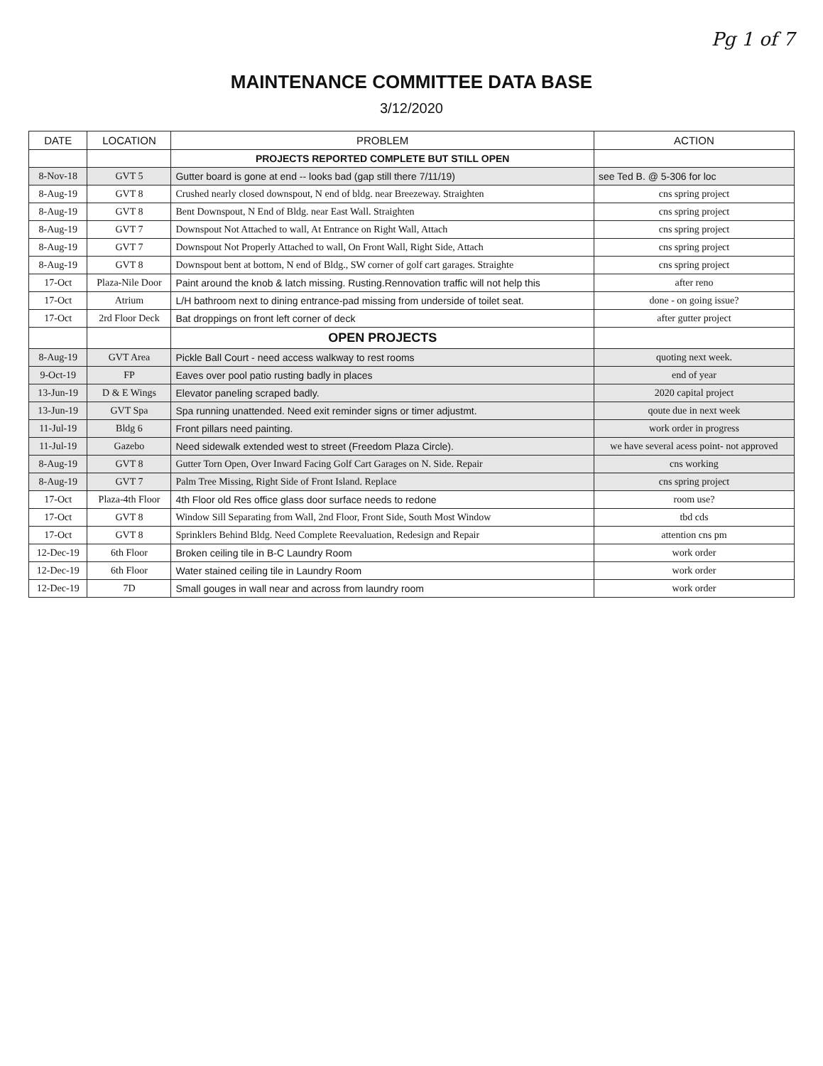Pg 1 of 7
MAINTENANCE COMMITTEE DATA BASE
3/12/2020
| DATE | LOCATION | PROBLEM | ACTION |
| --- | --- | --- | --- |
| | | PROJECTS REPORTED COMPLETE BUT STILL OPEN | |
| 8-Nov-18 | GVT 5 | Gutter board is gone at end -- looks bad (gap still there 7/11/19) | see Ted B. @ 5-306 for loc |
| 8-Aug-19 | GVT 8 | Crushed nearly closed downspout, N end of bldg. near Breezeway. Straighten | cns spring project |
| 8-Aug-19 | GVT 8 | Bent Downspout, N End of Bldg. near East Wall. Straighten | cns spring project |
| 8-Aug-19 | GVT 7 | Downspout Not Attached to wall, At Entrance on Right Wall, Attach | cns spring project |
| 8-Aug-19 | GVT 7 | Downspout Not Properly Attached to wall, On Front Wall, Right Side, Attach | cns spring project |
| 8-Aug-19 | GVT 8 | Downspout bent at bottom, N end of Bldg., SW corner of golf cart garages. Straighte | cns spring project |
| 17-Oct | Plaza-Nile Door | Paint around the knob & latch missing. Rusting.Rennovation traffic will not help this | after reno |
| 17-Oct | Atrium | L/H bathroom next to dining entrance-pad missing from underside of toilet seat. | done - on going issue? |
| 17-Oct | 2rd Floor Deck | Bat droppings on front left corner of deck | after gutter project |
| | | OPEN PROJECTS | |
| 8-Aug-19 | GVT Area | Pickle Ball Court - need access walkway to rest rooms | quoting next week. |
| 9-Oct-19 | FP | Eaves over pool patio rusting badly in places | end of year |
| 13-Jun-19 | D & E Wings | Elevator paneling scraped badly. | 2020 capital project |
| 13-Jun-19 | GVT Spa | Spa running unattended. Need exit reminder signs or timer adjustmt. | qoute due in next week |
| 11-Jul-19 | Bldg 6 | Front pillars need painting. | work order in progress |
| 11-Jul-19 | Gazebo | Need sidewalk extended west to street (Freedom Plaza Circle). | we have several acess point- not approved |
| 8-Aug-19 | GVT 8 | Gutter Torn Open, Over Inward Facing Golf Cart Garages on N. Side. Repair | cns working |
| 8-Aug-19 | GVT 7 | Palm Tree Missing, Right Side of Front Island. Replace | cns spring project |
| 17-Oct | Plaza-4th Floor | 4th Floor old Res office glass door surface needs to redone | room use? |
| 17-Oct | GVT 8 | Window Sill Separating from Wall, 2nd Floor, Front Side, South Most Window | tbd cds |
| 17-Oct | GVT 8 | Sprinklers Behind Bldg. Need Complete Reevaluation, Redesign and Repair | attention cns pm |
| 12-Dec-19 | 6th Floor | Broken ceiling tile in B-C Laundry Room | work order |
| 12-Dec-19 | 6th Floor | Water stained ceiling tile in Laundry Room | work order |
| 12-Dec-19 | 7D | Small gouges in wall near and across from laundry room | work order |